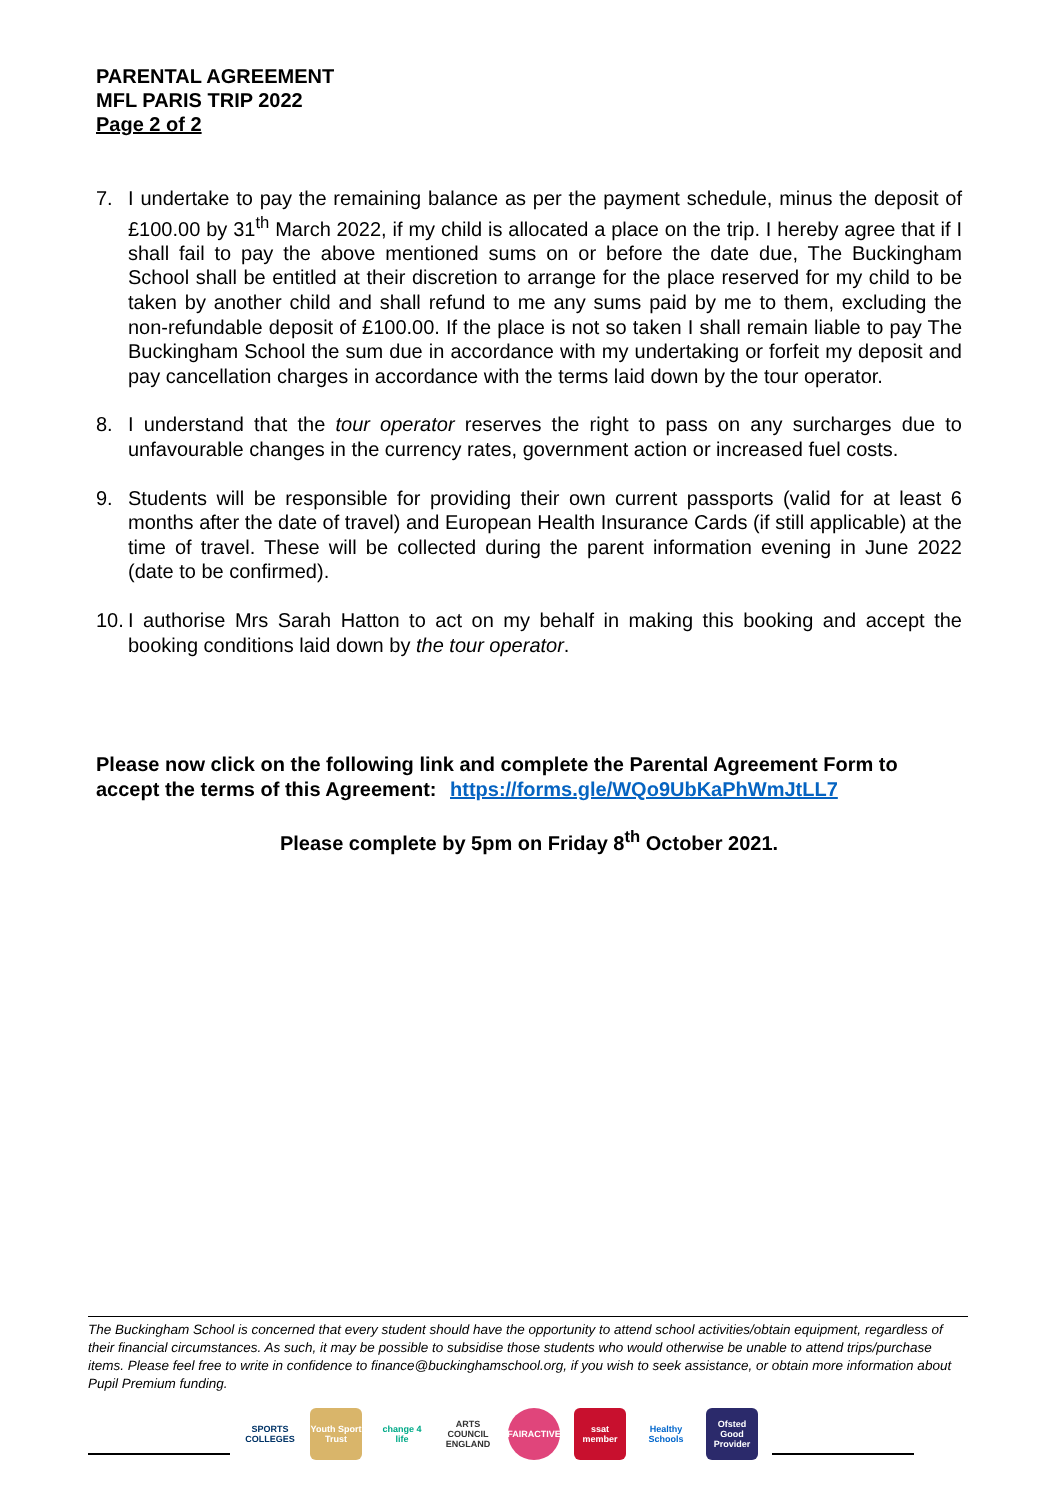PARENTAL AGREEMENT
MFL PARIS TRIP 2022
Page 2 of 2
7. I undertake to pay the remaining balance as per the payment schedule, minus the deposit of £100.00 by 31<sup>th</sup> March 2022, if my child is allocated a place on the trip. I hereby agree that if I shall fail to pay the above mentioned sums on or before the date due, The Buckingham School shall be entitled at their discretion to arrange for the place reserved for my child to be taken by another child and shall refund to me any sums paid by me to them, excluding the non-refundable deposit of £100.00. If the place is not so taken I shall remain liable to pay The Buckingham School the sum due in accordance with my undertaking or forfeit my deposit and pay cancellation charges in accordance with the terms laid down by the tour operator.
8. I understand that the tour operator reserves the right to pass on any surcharges due to unfavourable changes in the currency rates, government action or increased fuel costs.
9. Students will be responsible for providing their own current passports (valid for at least 6 months after the date of travel) and European Health Insurance Cards (if still applicable) at the time of travel. These will be collected during the parent information evening in June 2022 (date to be confirmed).
10. I authorise Mrs Sarah Hatton to act on my behalf in making this booking and accept the booking conditions laid down by the tour operator.
Please now click on the following link and complete the Parental Agreement Form to accept the terms of this Agreement: https://forms.gle/WQo9UbKaPhWmJtLL7
Please complete by 5pm on Friday 8<sup>th</sup> October 2021.
The Buckingham School is concerned that every student should have the opportunity to attend school activities/obtain equipment, regardless of their financial circumstances. As such, it may be possible to subsidise those students who would otherwise be unable to attend trips/purchase items. Please feel free to write in confidence to finance@buckinghamschool.org, if you wish to seek assistance, or obtain more information about Pupil Premium funding.
SPORTS COLLEGES
Youth Sport Trust
change 4 life
ARTS COUNCIL ENGLAND
FAIRACTIVE
ssat member
Healthy Schools
Ofsted Good Provider